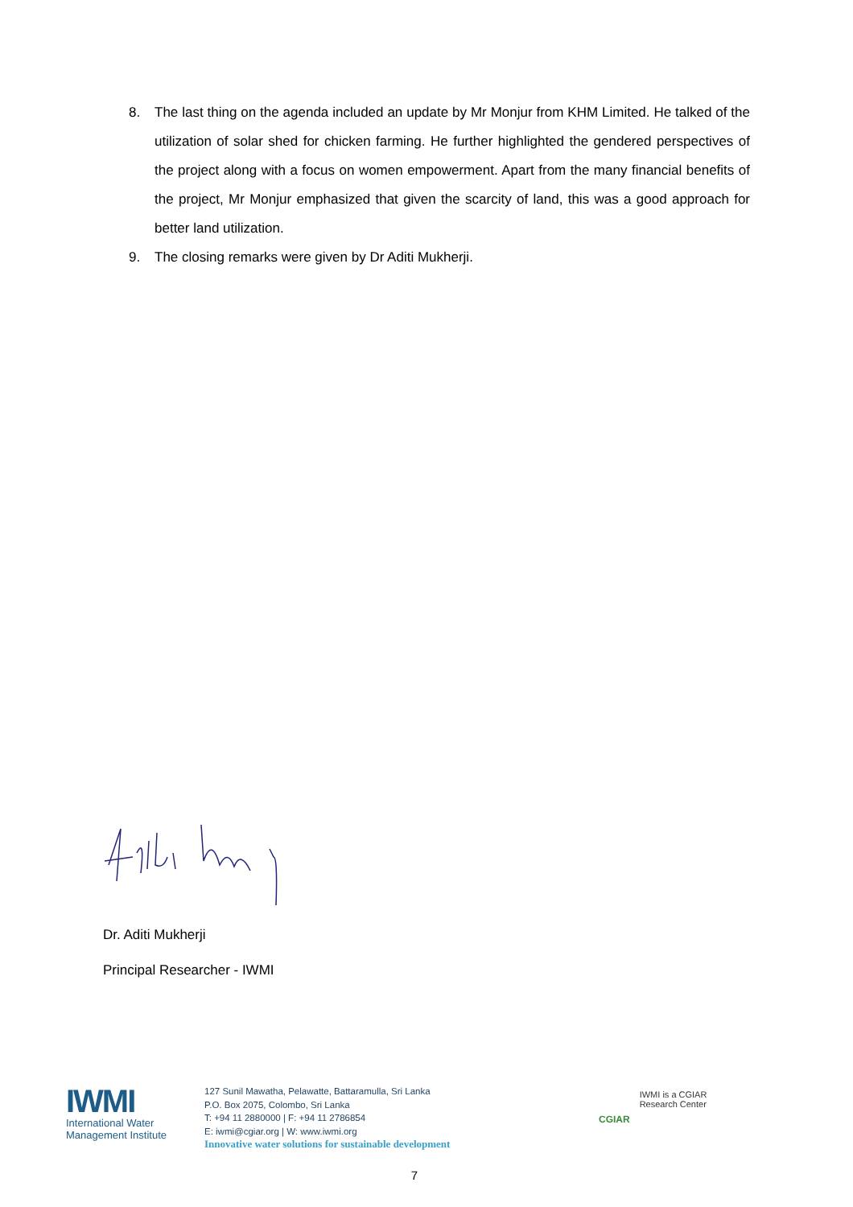8. The last thing on the agenda included an update by Mr Monjur from KHM Limited. He talked of the utilization of solar shed for chicken farming. He further highlighted the gendered perspectives of the project along with a focus on women empowerment. Apart from the many financial benefits of the project, Mr Monjur emphasized that given the scarcity of land, this was a good approach for better land utilization.
9. The closing remarks were given by Dr Aditi Mukherji.
Dr. Aditi Mukherji
Principal Researcher - IWMI
IWMI
International Water
Management Institute
127 Sunil Mawatha, Pelawatte, Battaramulla, Sri Lanka
P.O. Box 2075, Colombo, Sri Lanka
T: +94 11 2880000 | F: +94 11 2786854
E: iwmi@cgiar.org | W: www.iwmi.org
Innovative water solutions for sustainable development
CGIAR IWMI is a CGIAR
Research Center
7